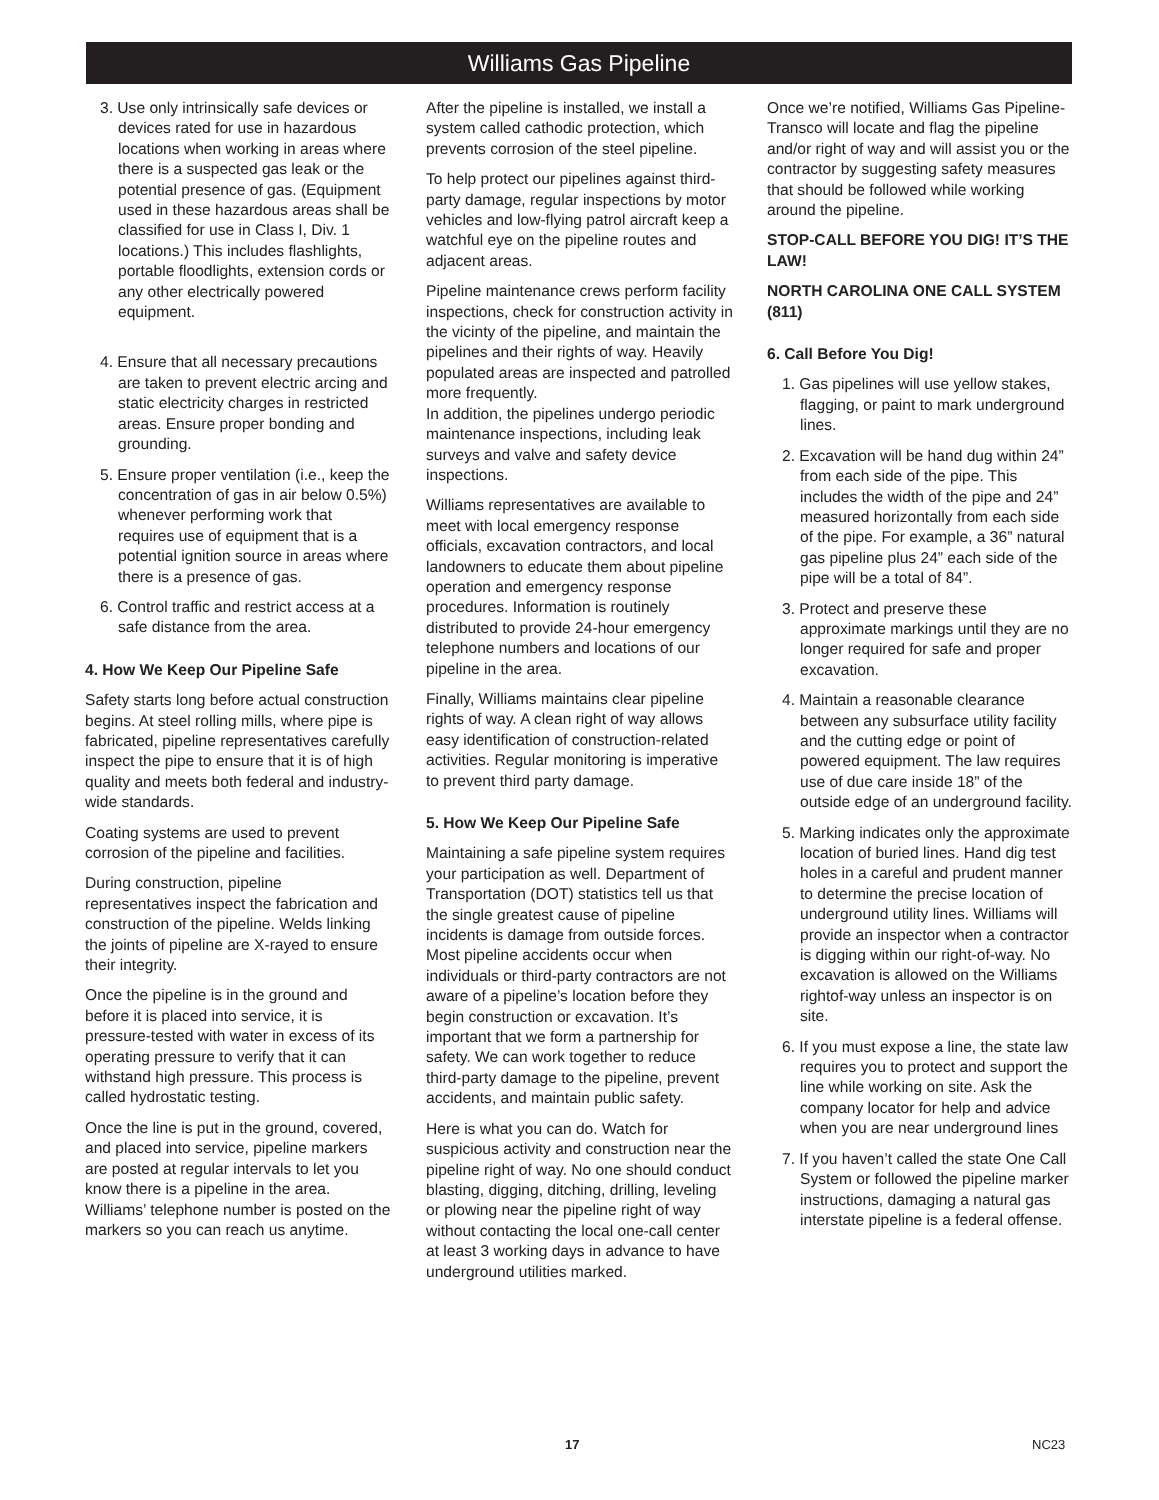Williams Gas Pipeline
3. Use only intrinsically safe devices or devices rated for use in hazardous locations when working in areas where there is a suspected gas leak or the potential presence of gas. (Equipment used in these hazardous areas shall be classified for use in Class I, Div. 1 locations.) This includes flashlights, portable floodlights, extension cords or any other electrically powered equipment.
4. Ensure that all necessary precautions are taken to prevent electric arcing and static electricity charges in restricted areas. Ensure proper bonding and grounding.
5. Ensure proper ventilation (i.e., keep the concentration of gas in air below 0.5%) whenever performing work that requires use of equipment that is a potential ignition source in areas where there is a presence of gas.
6. Control traffic and restrict access at a safe distance from the area.
4. How We Keep Our Pipeline Safe
Safety starts long before actual construction begins. At steel rolling mills, where pipe is fabricated, pipeline representatives carefully inspect the pipe to ensure that it is of high quality and meets both federal and industry-wide standards.
Coating systems are used to prevent corrosion of the pipeline and facilities.
During construction, pipeline representatives inspect the fabrication and construction of the pipeline. Welds linking the joints of pipeline are X-rayed to ensure their integrity.
Once the pipeline is in the ground and before it is placed into service, it is pressure-tested with water in excess of its operating pressure to verify that it can withstand high pressure. This process is called hydrostatic testing.
Once the line is put in the ground, covered, and placed into service, pipeline markers are posted at regular intervals to let you know there is a pipeline in the area. Williams’ telephone number is posted on the markers so you can reach us anytime.
After the pipeline is installed, we install a system called cathodic protection, which prevents corrosion of the steel pipeline.
To help protect our pipelines against third-party damage, regular inspections by motor vehicles and low-flying patrol aircraft keep a watchful eye on the pipeline routes and adjacent areas.
Pipeline maintenance crews perform facility inspections, check for construction activity in the vicinty of the pipeline, and maintain the pipelines and their rights of way. Heavily populated areas are inspected and patrolled more frequently.
In addition, the pipelines undergo periodic maintenance inspections, including leak surveys and valve and safety device inspections.
Williams representatives are available to meet with local emergency response officials, excavation contractors, and local landowners to educate them about pipeline operation and emergency response procedures. Information is routinely distributed to provide 24-hour emergency telephone numbers and locations of our pipeline in the area.
Finally, Williams maintains clear pipeline rights of way. A clean right of way allows easy identification of construction-related activities. Regular monitoring is imperative to prevent third party damage.
5. How We Keep Our Pipeline Safe
Maintaining a safe pipeline system requires your participation as well. Department of Transportation (DOT) statistics tell us that the single greatest cause of pipeline incidents is damage from outside forces. Most pipeline accidents occur when individuals or third-party contractors are not aware of a pipeline’s location before they begin construction or excavation. It’s important that we form a partnership for safety. We can work together to reduce third-party damage to the pipeline, prevent accidents, and maintain public safety.
Here is what you can do. Watch for suspicious activity and construction near the pipeline right of way. No one should conduct blasting, digging, ditching, drilling, leveling or plowing near the pipeline right of way without contacting the local one-call center at least 3 working days in advance to have underground utilities marked.
Once we’re notified, Williams Gas Pipeline-Transco will locate and flag the pipeline and/or right of way and will assist you or the contractor by suggesting safety measures that should be followed while working around the pipeline.
STOP-CALL BEFORE YOU DIG! IT’S THE LAW!
NORTH CAROLINA ONE CALL SYSTEM (811)
6. Call Before You Dig!
1. Gas pipelines will use yellow stakes, flagging, or paint to mark underground lines.
2. Excavation will be hand dug within 24” from each side of the pipe. This includes the width of the pipe and 24” measured horizontally from each side of the pipe. For example, a 36” natural gas pipeline plus 24” each side of the pipe will be a total of 84”.
3. Protect and preserve these approximate markings until they are no longer required for safe and proper excavation.
4. Maintain a reasonable clearance between any subsurface utility facility and the cutting edge or point of powered equipment. The law requires use of due care inside 18” of the outside edge of an underground facility.
5. Marking indicates only the approximate location of buried lines. Hand dig test holes in a careful and prudent manner to determine the precise location of underground utility lines. Williams will provide an inspector when a contractor is digging within our right-of-way. No excavation is allowed on the Williams rightof-way unless an inspector is on site.
6. If you must expose a line, the state law requires you to protect and support the line while working on site. Ask the company locator for help and advice when you are near underground lines
7. If you haven’t called the state One Call System or followed the pipeline marker instructions, damaging a natural gas interstate pipeline is a federal offense.
17 NC23